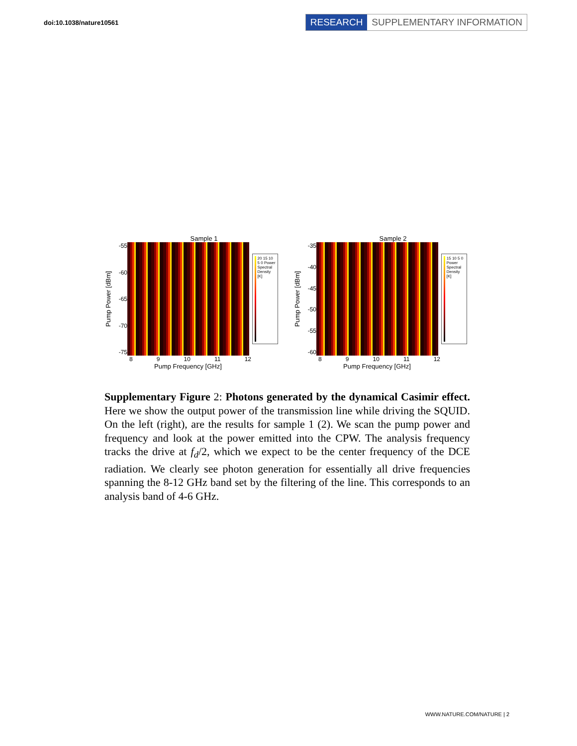doi:10.1038/nature10561
RESEARCH SUPPLEMENTARY INFORMATION
Sample 1
Pump Power [dBm]
-55
-60
-65
-70
-75
20 15 10 5 0 Power Spectral Density [K]
8 9 10 11 12
Pump Frequency [GHz]
Sample 2
Pump Power [dBm]
-35
-40
-45
-50
-55
-60
15 10 5 0 Power Spectral Density [K]
8 9 10 11 12
Pump Frequency [GHz]
Supplementary Figure 2: Photons generated by the dynamical Casimir effect. Here we show the output power of the transmission line while driving the SQUID. On the left (right), are the results for sample 1 (2). We scan the pump power and frequency and look at the power emitted into the CPW. The analysis frequency tracks the drive at f<sub>d</sub>/2, which we expect to be the center frequency of the DCE radiation. We clearly see photon generation for essentially all drive frequencies spanning the 8-12 GHz band set by the filtering of the line. This corresponds to an analysis band of 4-6 GHz.
WWW.NATURE.COM/NATURE | 2